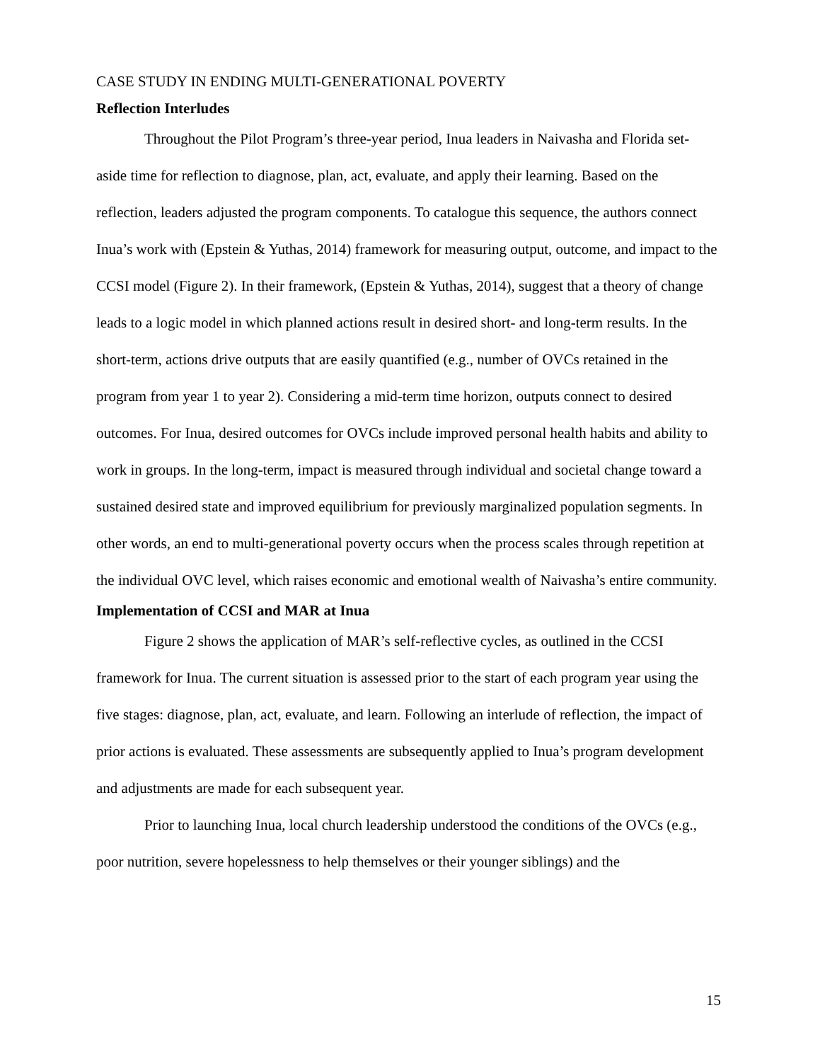CASE STUDY IN ENDING MULTI-GENERATIONAL POVERTY
Reflection Interludes
Throughout the Pilot Program’s three-year period, Inua leaders in Naivasha and Florida set-aside time for reflection to diagnose, plan, act, evaluate, and apply their learning. Based on the reflection, leaders adjusted the program components. To catalogue this sequence, the authors connect Inua’s work with (Epstein & Yuthas, 2014) framework for measuring output, outcome, and impact to the CCSI model (Figure 2). In their framework, (Epstein & Yuthas, 2014), suggest that a theory of change leads to a logic model in which planned actions result in desired short- and long-term results. In the short-term, actions drive outputs that are easily quantified (e.g., number of OVCs retained in the program from year 1 to year 2). Considering a mid-term time horizon, outputs connect to desired outcomes. For Inua, desired outcomes for OVCs include improved personal health habits and ability to work in groups. In the long-term, impact is measured through individual and societal change toward a sustained desired state and improved equilibrium for previously marginalized population segments. In other words, an end to multi-generational poverty occurs when the process scales through repetition at the individual OVC level, which raises economic and emotional wealth of Naivasha’s entire community.
Implementation of CCSI and MAR at Inua
Figure 2 shows the application of MAR’s self-reflective cycles, as outlined in the CCSI framework for Inua. The current situation is assessed prior to the start of each program year using the five stages: diagnose, plan, act, evaluate, and learn. Following an interlude of reflection, the impact of prior actions is evaluated. These assessments are subsequently applied to Inua’s program development and adjustments are made for each subsequent year.
Prior to launching Inua, local church leadership understood the conditions of the OVCs (e.g., poor nutrition, severe hopelessness to help themselves or their younger siblings) and the
15